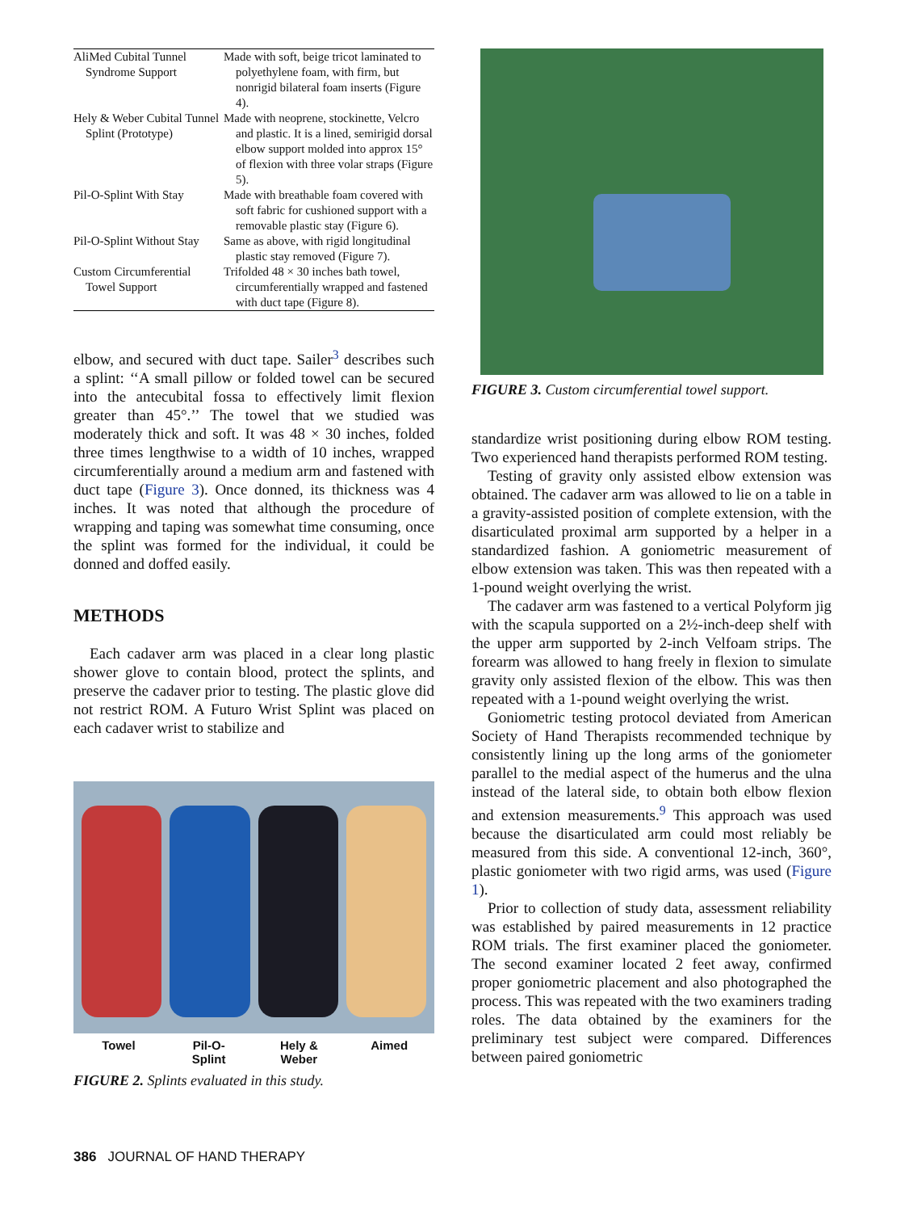| AliMed Cubital Tunnel Syndrome Support | Made with soft, beige tricot laminated to polyethylene foam, with firm, but nonrigid bilateral foam inserts (Figure 4). |
| Hely & Weber Cubital Tunnel Splint (Prototype) | Made with neoprene, stockinette, Velcro and plastic. It is a lined, semirigid dorsal elbow support molded into approx 15° of flexion with three volar straps (Figure 5). |
| Pil-O-Splint With Stay | Made with breathable foam covered with soft fabric for cushioned support with a removable plastic stay (Figure 6). |
| Pil-O-Splint Without Stay | Same as above, with rigid longitudinal plastic stay removed (Figure 7). |
| Custom Circumferential Towel Support | Trifolded 48 × 30 inches bath towel, circumferentially wrapped and fastened with duct tape (Figure 8). |
elbow, and secured with duct tape. Sailer<sup>3</sup> describes such a splint: ‘‘A small pillow or folded towel can be secured into the antecubital fossa to effectively limit flexion greater than 45°.’’ The towel that we studied was moderately thick and soft. It was 48 × 30 inches, folded three times lengthwise to a width of 10 inches, wrapped circumferentially around a medium arm and fastened with duct tape (Figure 3). Once donned, its thickness was 4 inches. It was noted that although the procedure of wrapping and taping was somewhat time consuming, once the splint was formed for the individual, it could be donned and doffed easily.
METHODS
Each cadaver arm was placed in a clear long plastic shower glove to contain blood, protect the splints, and preserve the cadaver prior to testing. The plastic glove did not restrict ROM. A Futuro Wrist Splint was placed on each cadaver wrist to stabilize and
Towel Pil-O-
Splint Hely &
Weber Aimed
FIGURE 2. Splints evaluated in this study.
FIGURE 3. Custom circumferential towel support.
standardize wrist positioning during elbow ROM testing. Two experienced hand therapists performed ROM testing.
Testing of gravity only assisted elbow extension was obtained. The cadaver arm was allowed to lie on a table in a gravity-assisted position of complete extension, with the disarticulated proximal arm supported by a helper in a standardized fashion. A goniometric measurement of elbow extension was taken. This was then repeated with a 1-pound weight overlying the wrist.
The cadaver arm was fastened to a vertical Polyform jig with the scapula supported on a 2½-inch-deep shelf with the upper arm supported by 2-inch Velfoam strips. The forearm was allowed to hang freely in flexion to simulate gravity only assisted flexion of the elbow. This was then repeated with a 1-pound weight overlying the wrist.
Goniometric testing protocol deviated from American Society of Hand Therapists recommended technique by consistently lining up the long arms of the goniometer parallel to the medial aspect of the humerus and the ulna instead of the lateral side, to obtain both elbow flexion and extension measurements.<sup>9</sup> This approach was used because the disarticulated arm could most reliably be measured from this side. A conventional 12-inch, 360°, plastic goniometer with two rigid arms, was used (Figure 1).
Prior to collection of study data, assessment reliability was established by paired measurements in 12 practice ROM trials. The first examiner placed the goniometer. The second examiner located 2 feet away, confirmed proper goniometric placement and also photographed the process. This was repeated with the two examiners trading roles. The data obtained by the examiners for the preliminary test subject were compared. Differences between paired goniometric
386 JOURNAL OF HAND THERAPY